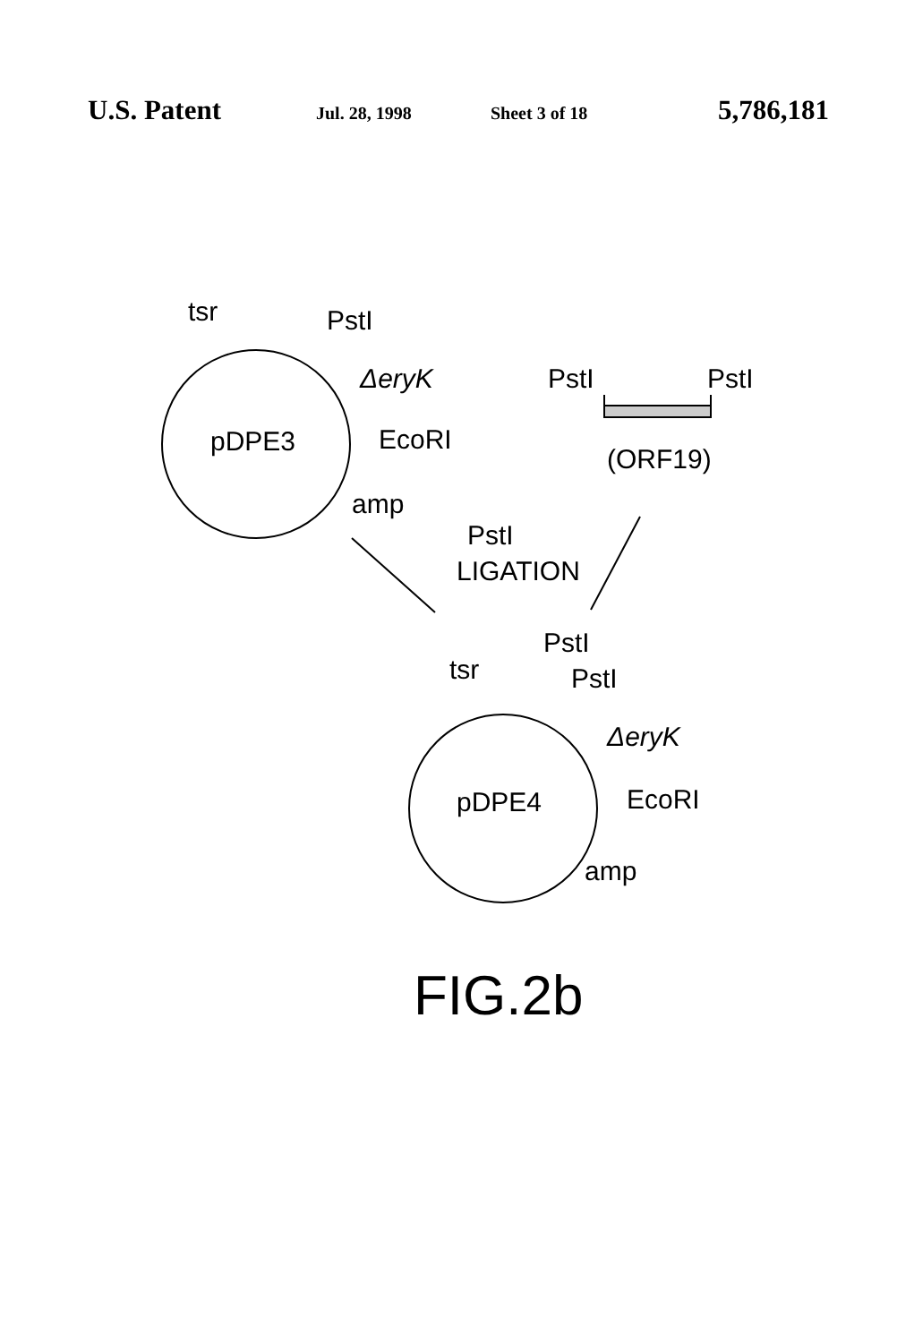U.S. Patent Jul. 28, 1998 Sheet 3 of 18 5,786,181
tsr PstI
ΔeryK
pDPE3 EcoRI
amp
PstI PstI
(ORF19)
PstI
LIGATION
PstI
tsr PstI
ΔeryK
pDPE4 EcoRI
amp
FIG.2b